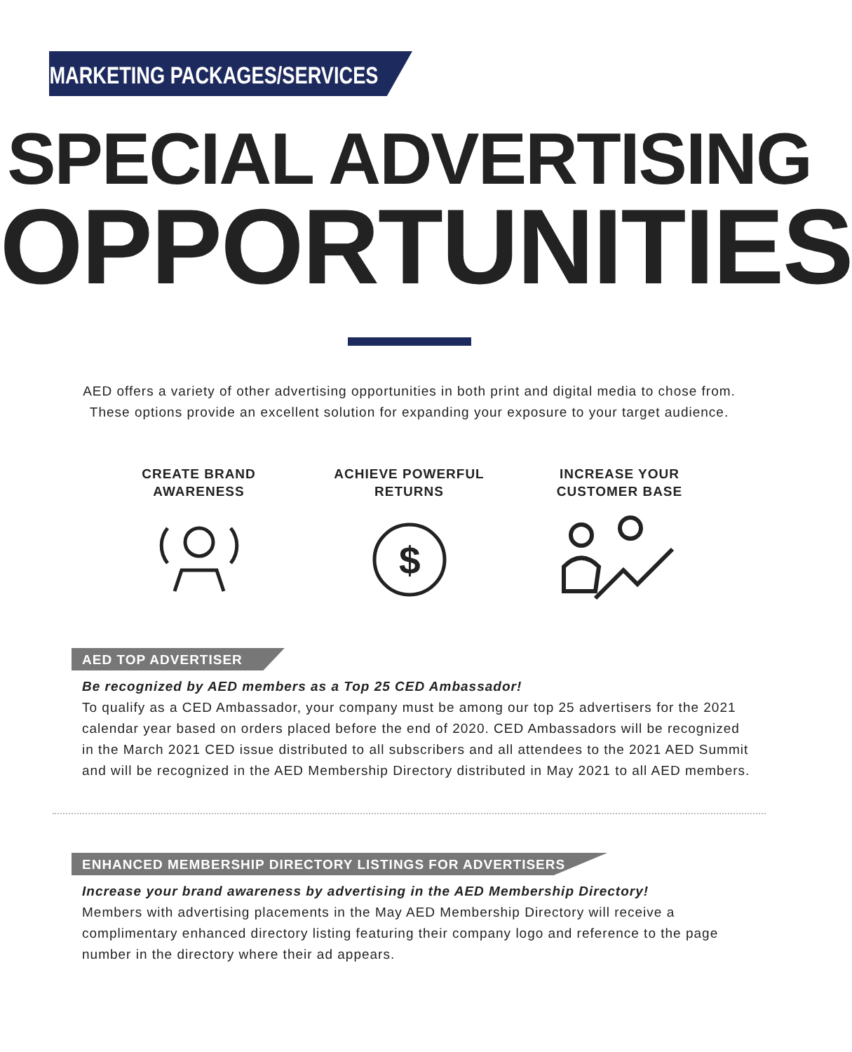MARKETING PACKAGES/SERVICES
SPECIAL ADVERTISING
OPPORTUNITIES
AED offers a variety of other advertising opportunities in both print and digital media to chose from.
These options provide an excellent solution for expanding your exposure to your target audience.
CREATE BRAND
AWARENESS
ACHIEVE POWERFUL
RETURNS
$
INCREASE YOUR
CUSTOMER BASE
AED TOP ADVERTISER
Be recognized by AED members as a Top 25 CED Ambassador!
To qualify as a CED Ambassador, your company must be among our top 25 advertisers for the 2021 calendar year based on orders placed before the end of 2020. CED Ambassadors will be recognized in the March 2021 CED issue distributed to all subscribers and all attendees to the 2021 AED Summit and will be recognized in the AED Membership Directory distributed in May 2021 to all AED members.
ENHANCED MEMBERSHIP DIRECTORY LISTINGS FOR ADVERTISERS
Increase your brand awareness by advertising in the AED Membership Directory!
Members with advertising placements in the May AED Membership Directory will receive a complimentary enhanced directory listing featuring their company logo and reference to the page number in the directory where their ad appears.